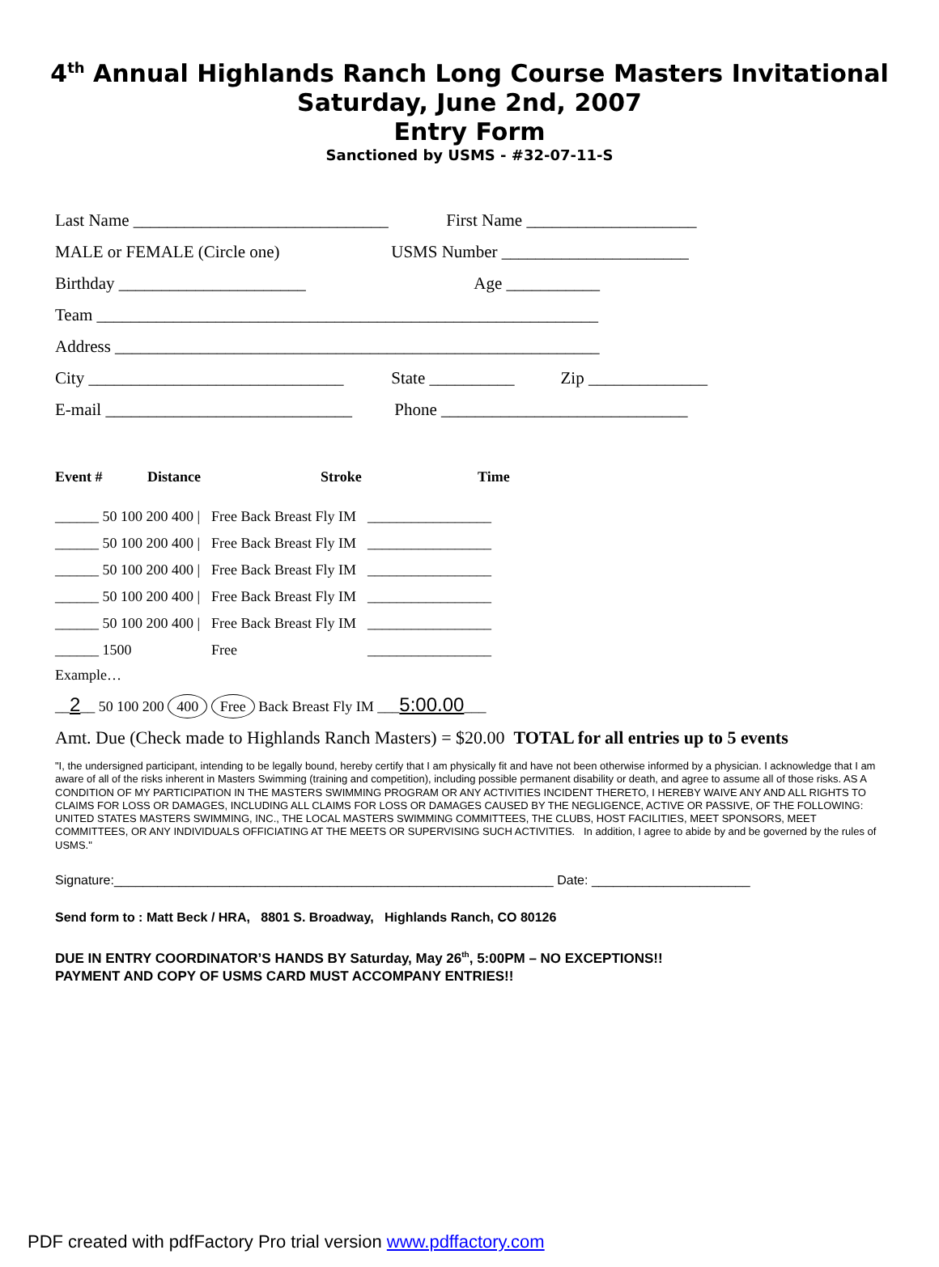4<sup>th</sup> Annual Highlands Ranch Long Course Masters Invitational
Saturday, June 2nd, 2007
Entry Form
Sanctioned by USMS - #32-07-11-S
Last Name ______________________________ First Name ____________________
MALE or FEMALE (Circle one) USMS Number ______________________
Birthday ______________________ Age ___________
Team ___________________________________________________________
Address _________________________________________________________
City ______________________________ State __________ Zip ______________
E-mail _____________________________ Phone _____________________________
| Event # | Distance | Stroke | Time |
| --- | --- | --- | --- |
| ______ 50 100 200 400 / | Free Back Breast Fly IM | _________________ |
| ______ 50 100 200 400 / | Free Back Breast Fly IM | _________________ |
| ______ 50 100 200 400 / | Free Back Breast Fly IM | _________________ |
| ______ 50 100 200 400 / | Free Back Breast Fly IM | _________________ |
| ______ 50 100 200 400 / | Free Back Breast Fly IM | _________________ |
| ______ 1500 | Free | _________________ |
Example…
__2__ 50 100 200 400 Free Back Breast Fly IM ___5:00.00___
Amt. Due (Check made to Highlands Ranch Masters) = $20.00 TOTAL for all entries up to 5 events
"I, the undersigned participant, intending to be legally bound, hereby certify that I am physically fit and have not been otherwise informed by a physician. I acknowledge that I am aware of all of the risks inherent in Masters Swimming (training and competition), including possible permanent disability or death, and agree to assume all of those risks. AS A CONDITION OF MY PARTICIPATION IN THE MASTERS SWIMMING PROGRAM OR ANY ACTIVITIES INCIDENT THERETO, I HEREBY WAIVE ANY AND ALL RIGHTS TO CLAIMS FOR LOSS OR DAMAGES, INCLUDING ALL CLAIMS FOR LOSS OR DAMAGES CAUSED BY THE NEGLIGENCE, ACTIVE OR PASSIVE, OF THE FOLLOWING: UNITED STATES MASTERS SWIMMING, INC., THE LOCAL MASTERS SWIMMING COMMITTEES, THE CLUBS, HOST FACILITIES, MEET SPONSORS, MEET COMMITTEES, OR ANY INDIVIDUALS OFFICIATING AT THE MEETS OR SUPERVISING SUCH ACTIVITIES. In addition, I agree to abide by and be governed by the rules of USMS."
Signature:_____________________________________________________________ Date: ______________________
Send form to : Matt Beck / HRA, 8801 S. Broadway, Highlands Ranch, CO 80126
DUE IN ENTRY COORDINATOR’S HANDS BY Saturday, May 26<sup>th</sup>, 5:00PM – NO EXCEPTIONS!!
PAYMENT AND COPY OF USMS CARD MUST ACCOMPANY ENTRIES!!
PDF created with pdfFactory Pro trial version www.pdffactory.com